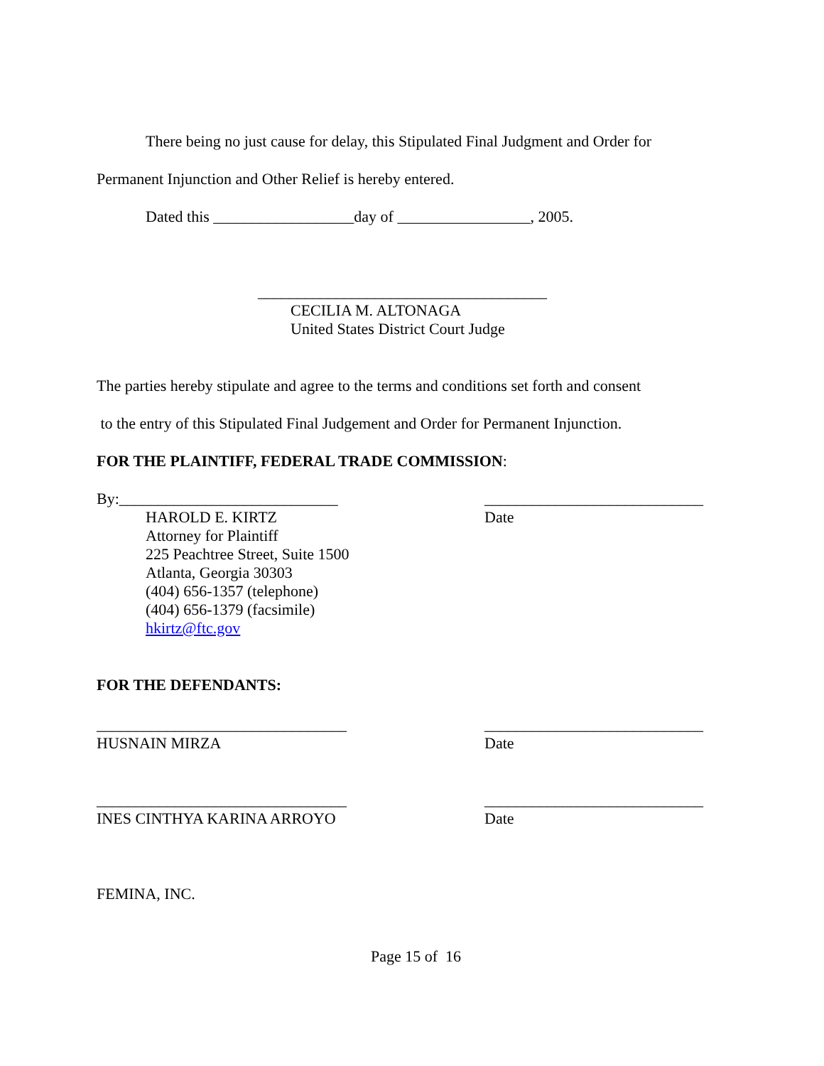There being no just cause for delay, this Stipulated Final Judgment and Order for
Permanent Injunction and Other Relief is hereby entered.
Dated this __________________day of _________________, 2005.
_____________________________________
CECILIA M. ALTONAGA
United States District Court Judge
The parties hereby stipulate and agree to the terms and conditions set forth and consent
to the entry of this Stipulated Final Judgement and Order for Permanent Injunction.
FOR THE PLAINTIFF, FEDERAL TRADE COMMISSION:
By:____________________________ ____________________________
HAROLD E. KIRTZ
Attorney for Plaintiff
225 Peachtree Street, Suite 1500
Atlanta, Georgia 30303
(404) 656-1357 (telephone)
(404) 656-1379 (facsimile)
hkirtz@ftc.gov
Date
FOR THE DEFENDANTS:
________________________________ ____________________________
HUSNAIN MIRZA Date
________________________________ ____________________________
INES CINTHYA KARINA ARROYO Date
FEMINA, INC.
Page 15 of 16